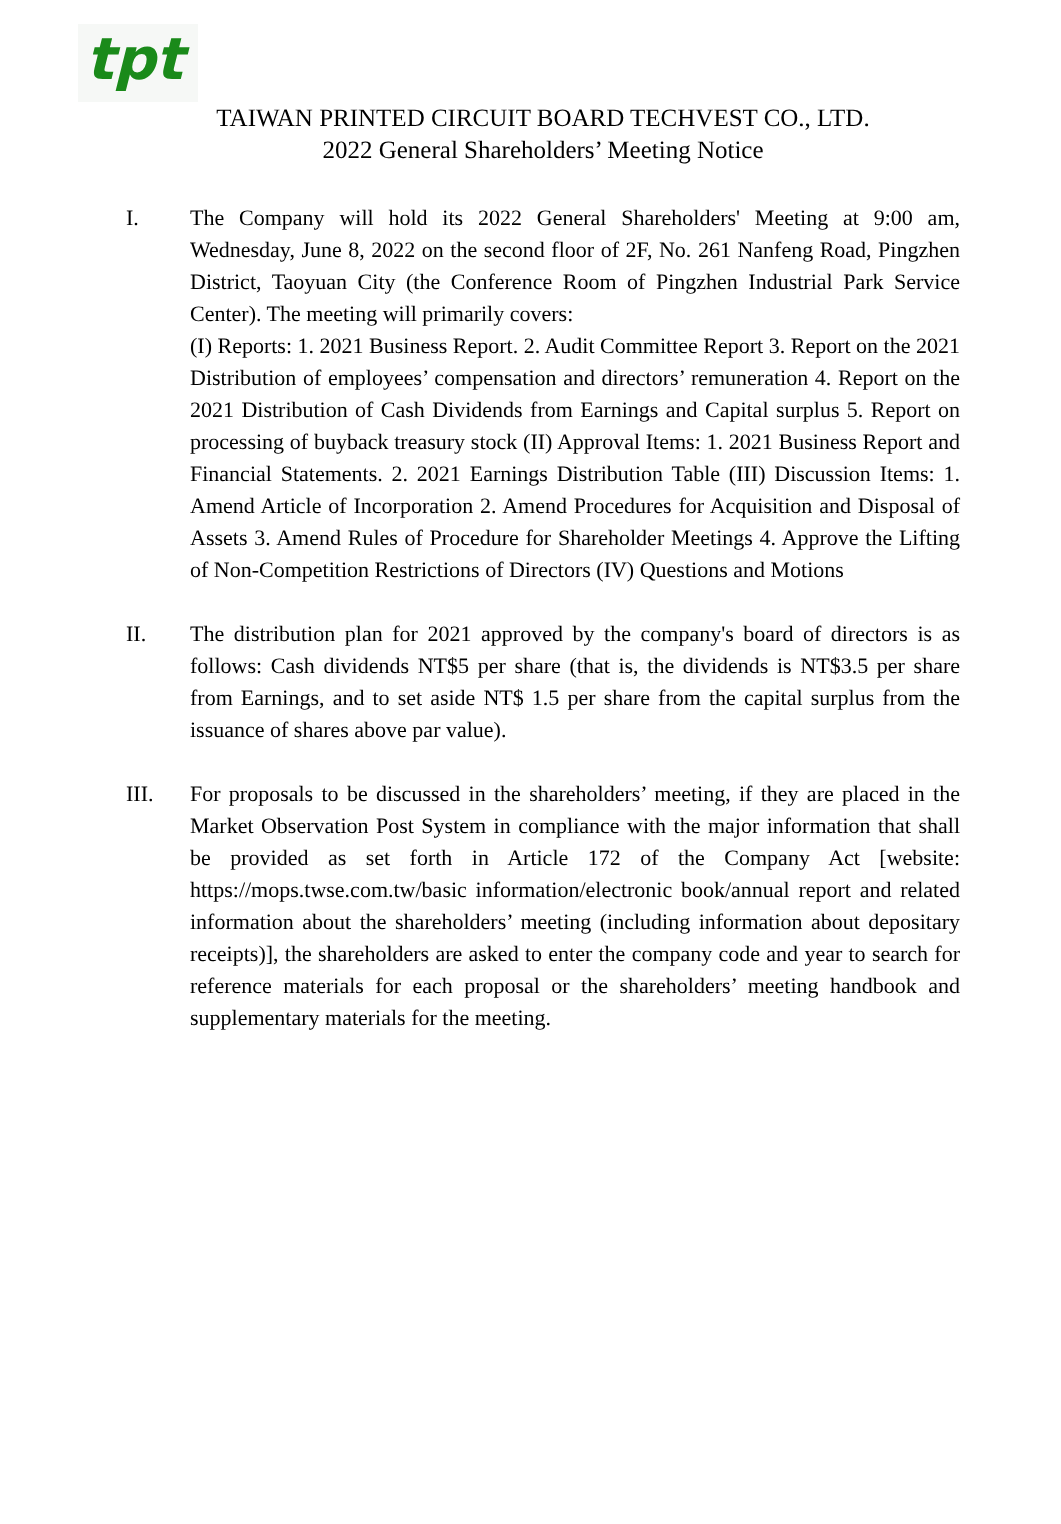tpt
TAIWAN PRINTED CIRCUIT BOARD TECHVEST CO., LTD.
2022 General Shareholders’ Meeting Notice
I. The Company will hold its 2022 General Shareholders' Meeting at 9:00 am, Wednesday, June 8, 2022 on the second floor of 2F, No. 261 Nanfeng Road, Pingzhen District, Taoyuan City (the Conference Room of Pingzhen Industrial Park Service Center). The meeting will primarily covers:
(I) Reports: 1. 2021 Business Report. 2. Audit Committee Report 3. Report on the 2021 Distribution of employees’ compensation and directors’ remuneration 4. Report on the 2021 Distribution of Cash Dividends from Earnings and Capital surplus 5. Report on processing of buyback treasury stock (II) Approval Items: 1. 2021 Business Report and Financial Statements. 2. 2021 Earnings Distribution Table (III) Discussion Items: 1. Amend Article of Incorporation 2. Amend Procedures for Acquisition and Disposal of Assets 3. Amend Rules of Procedure for Shareholder Meetings 4. Approve the Lifting of Non-Competition Restrictions of Directors (IV) Questions and Motions
II. The distribution plan for 2021 approved by the company's board of directors is as follows: Cash dividends NT$5 per share (that is, the dividends is NT$3.5 per share from Earnings, and to set aside NT$ 1.5 per share from the capital surplus from the issuance of shares above par value).
III. For proposals to be discussed in the shareholders’ meeting, if they are placed in the Market Observation Post System in compliance with the major information that shall be provided as set forth in Article 172 of the Company Act [website: https://mops.twse.com.tw/basic information/electronic book/annual report and related information about the shareholders’ meeting (including information about depositary receipts)], the shareholders are asked to enter the company code and year to search for reference materials for each proposal or the shareholders’ meeting handbook and supplementary materials for the meeting.